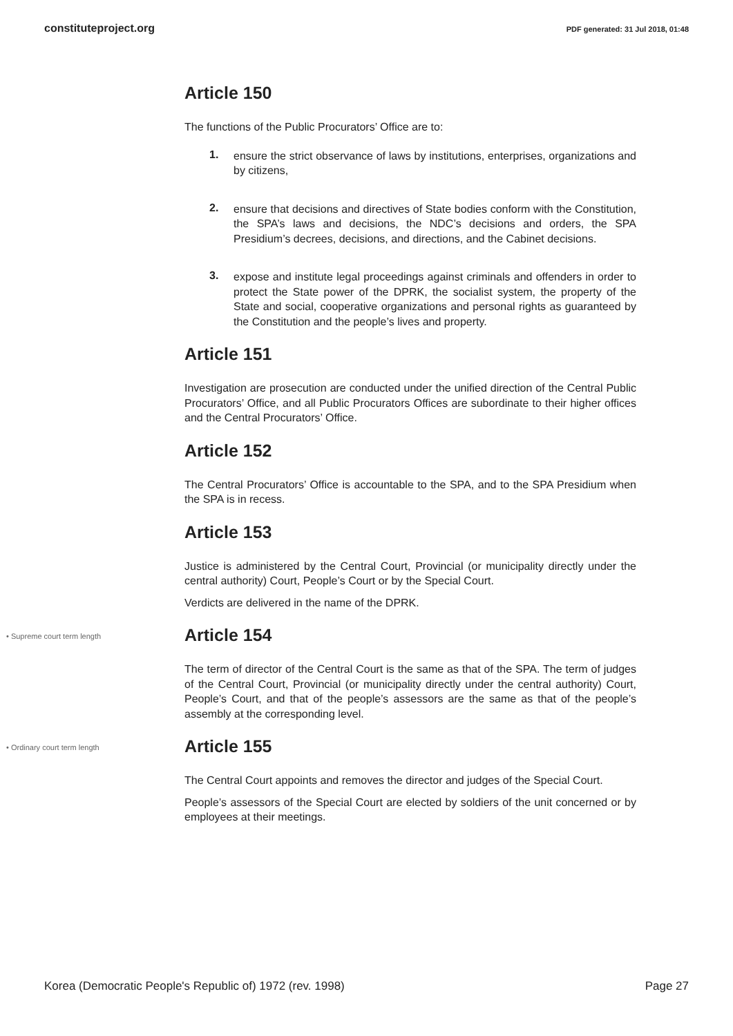constituteproject.org PDF generated: 31 Jul 2018, 01:48
Article 150
The functions of the Public Procurators’ Office are to:
1.
ensure the strict observance of laws by institutions, enterprises, organizations and by citizens,
2.
ensure that decisions and directives of State bodies conform with the Constitution, the SPA’s laws and decisions, the NDC’s decisions and orders, the SPA Presidium’s decrees, decisions, and directions, and the Cabinet decisions.
3.
expose and institute legal proceedings against criminals and offenders in order to protect the State power of the DPRK, the socialist system, the property of the State and social, cooperative organizations and personal rights as guaranteed by the Constitution and the people’s lives and property.
Article 151
Investigation are prosecution are conducted under the unified direction of the Central Public Procurators’ Office, and all Public Procurators Offices are subordinate to their higher offices and the Central Procurators’ Office.
Article 152
The Central Procurators’ Office is accountable to the SPA, and to the SPA Presidium when the SPA is in recess.
Article 153
Justice is administered by the Central Court, Provincial (or municipality directly under the central authority) Court, People’s Court or by the Special Court.
Verdicts are delivered in the name of the DPRK.
• Supreme court term length
Article 154
The term of director of the Central Court is the same as that of the SPA. The term of judges of the Central Court, Provincial (or municipality directly under the central authority) Court, People’s Court, and that of the people’s assessors are the same as that of the people’s assembly at the corresponding level.
• Ordinary court term length
Article 155
The Central Court appoints and removes the director and judges of the Special Court.
People’s assessors of the Special Court are elected by soldiers of the unit concerned or by employees at their meetings.
Korea (Democratic People's Republic of) 1972 (rev. 1998) Page 27